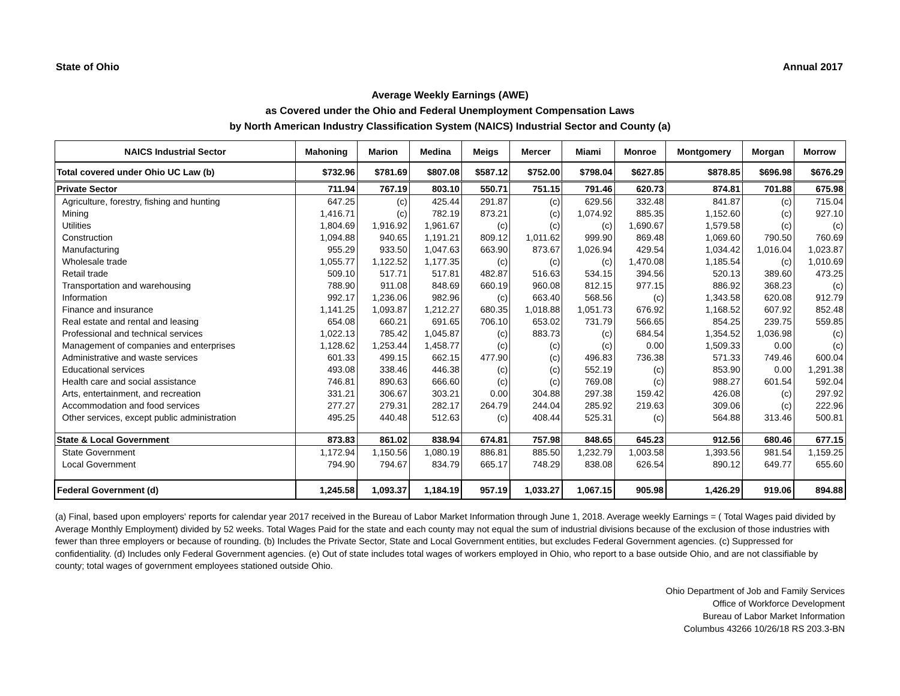State of Ohio Annual 2017
Average Weekly Earnings (AWE)
as Covered under the Ohio and Federal Unemployment Compensation Laws
by North American Industry Classification System (NAICS) Industrial Sector and County (a)
| NAICS Industrial Sector | Mahoning | Marion | Medina | Meigs | Mercer | Miami | Monroe | Montgomery | Morgan | Morrow |
| --- | --- | --- | --- | --- | --- | --- | --- | --- | --- | --- |
| Total covered under Ohio UC Law (b) | $732.96 | $781.69 | $807.08 | $587.12 | $752.00 | $798.04 | $627.85 | $878.85 | $696.98 | $676.29 |
| Private Sector | 711.94 | 767.19 | 803.10 | 550.71 | 751.15 | 791.46 | 620.73 | 874.81 | 701.88 | 675.98 |
| Agriculture, forestry, fishing and hunting | 647.25 | (c) | 425.44 | 291.87 | (c) | 629.56 | 332.48 | 841.87 | (c) | 715.04 |
| Mining | 1,416.71 | (c) | 782.19 | 873.21 | (c) | 1,074.92 | 885.35 | 1,152.60 | (c) | 927.10 |
| Utilities | 1,804.69 | 1,916.92 | 1,961.67 | (c) | (c) | (c) | 1,690.67 | 1,579.58 | (c) | (c) |
| Construction | 1,094.88 | 940.65 | 1,191.21 | 809.12 | 1,011.62 | 999.90 | 869.48 | 1,069.60 | 790.50 | 760.69 |
| Manufacturing | 955.29 | 933.50 | 1,047.63 | 663.90 | 873.67 | 1,026.94 | 429.54 | 1,034.42 | 1,016.04 | 1,023.87 |
| Wholesale trade | 1,055.77 | 1,122.52 | 1,177.35 | (c) | (c) | (c) | 1,470.08 | 1,185.54 | (c) | 1,010.69 |
| Retail trade | 509.10 | 517.71 | 517.81 | 482.87 | 516.63 | 534.15 | 394.56 | 520.13 | 389.60 | 473.25 |
| Transportation and warehousing | 788.90 | 911.08 | 848.69 | 660.19 | 960.08 | 812.15 | 977.15 | 886.92 | 368.23 | (c) |
| Information | 992.17 | 1,236.06 | 982.96 | (c) | 663.40 | 568.56 | (c) | 1,343.58 | 620.08 | 912.79 |
| Finance and insurance | 1,141.25 | 1,093.87 | 1,212.27 | 680.35 | 1,018.88 | 1,051.73 | 676.92 | 1,168.52 | 607.92 | 852.48 |
| Real estate and rental and leasing | 654.08 | 660.21 | 691.65 | 706.10 | 653.02 | 731.79 | 566.65 | 854.25 | 239.75 | 559.85 |
| Professional and technical services | 1,022.13 | 785.42 | 1,045.87 | (c) | 883.73 | (c) | 684.54 | 1,354.52 | 1,036.98 | (c) |
| Management of companies and enterprises | 1,128.62 | 1,253.44 | 1,458.77 | (c) | (c) | (c) | 0.00 | 1,509.33 | 0.00 | (c) |
| Administrative and waste services | 601.33 | 499.15 | 662.15 | 477.90 | (c) | 496.83 | 736.38 | 571.33 | 749.46 | 600.04 |
| Educational services | 493.08 | 338.46 | 446.38 | (c) | (c) | 552.19 | (c) | 853.90 | 0.00 | 1,291.38 |
| Health care and social assistance | 746.81 | 890.63 | 666.60 | (c) | (c) | 769.08 | (c) | 988.27 | 601.54 | 592.04 |
| Arts, entertainment, and recreation | 331.21 | 306.67 | 303.21 | 0.00 | 304.88 | 297.38 | 159.42 | 426.08 | (c) | 297.92 |
| Accommodation and food services | 277.27 | 279.31 | 282.17 | 264.79 | 244.04 | 285.92 | 219.63 | 309.06 | (c) | 222.96 |
| Other services, except public administration | 495.25 | 440.48 | 512.63 | (c) | 408.44 | 525.31 | (c) | 564.88 | 313.46 | 500.81 |
| State & Local Government | 873.83 | 861.02 | 838.94 | 674.81 | 757.98 | 848.65 | 645.23 | 912.56 | 680.46 | 677.15 |
| State Government | 1,172.94 | 1,150.56 | 1,080.19 | 886.81 | 885.50 | 1,232.79 | 1,003.58 | 1,393.56 | 981.54 | 1,159.25 |
| Local Government | 794.90 | 794.67 | 834.79 | 665.17 | 748.29 | 838.08 | 626.54 | 890.12 | 649.77 | 655.60 |
| Federal Government (d) | 1,245.58 | 1,093.37 | 1,184.19 | 957.19 | 1,033.27 | 1,067.15 | 905.98 | 1,426.29 | 919.06 | 894.88 |
(a) Final, based upon employers' reports for calendar year 2017 received in the Bureau of Labor Market Information through June 1, 2018. Average weekly Earnings = ( Total Wages paid divided by Average Monthly Employment) divided by 52 weeks. Total Wages Paid for the state and each county may not equal the sum of industrial divisions because of the exclusion of those industries with fewer than three employers or because of rounding. (b) Includes the Private Sector, State and Local Government entities, but excludes Federal Government agencies. (c) Suppressed for confidentiality. (d) Includes only Federal Government agencies. (e) Out of state includes total wages of workers employed in Ohio, who report to a base outside Ohio, and are not classifiable by county; total wages of government employees stationed outside Ohio.
Ohio Department of Job and Family Services
Office of Workforce Development
Bureau of Labor Market Information
Columbus 43266 10/26/18 RS 203.3-BN